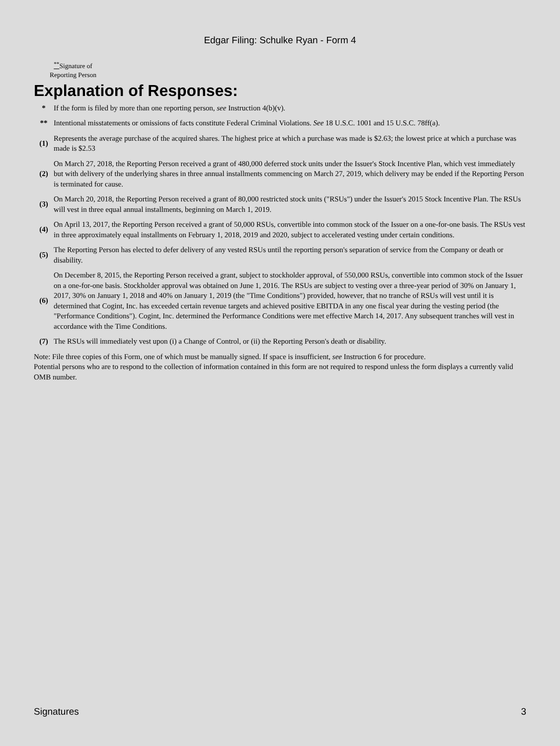Edgar Filing: Schulke Ryan - Form 4
<sup>**</sup> Signature of Reporting Person
Explanation of Responses:
| * | If the form is filed by more than one reporting person, see Instruction 4(b)(v). |
| ** | Intentional misstatements or omissions of facts constitute Federal Criminal Violations. See 18 U.S.C. 1001 and 15 U.S.C. 78ff(a). |
| (1) | Represents the average purchase of the acquired shares. The highest price at which a purchase was made is $2.63; the lowest price at which a purchase was made is $2.53 |
| (2) | On March 27, 2018, the Reporting Person received a grant of 480,000 deferred stock units under the Issuer's Stock Incentive Plan, which vest immediately but with delivery of the underlying shares in three annual installments commencing on March 27, 2019, which delivery may be ended if the Reporting Person is terminated for cause. |
| (3) | On March 20, 2018, the Reporting Person received a grant of 80,000 restricted stock units ("RSUs") under the Issuer's 2015 Stock Incentive Plan. The RSUs will vest in three equal annual installments, beginning on March 1, 2019. |
| (4) | On April 13, 2017, the Reporting Person received a grant of 50,000 RSUs, convertible into common stock of the Issuer on a one-for-one basis. The RSUs vest in three approximately equal installments on February 1, 2018, 2019 and 2020, subject to accelerated vesting under certain conditions. |
| (5) | The Reporting Person has elected to defer delivery of any vested RSUs until the reporting person's separation of service from the Company or death or disability. |
| (6) | On December 8, 2015, the Reporting Person received a grant, subject to stockholder approval, of 550,000 RSUs, convertible into common stock of the Issuer on a one-for-one basis. Stockholder approval was obtained on June 1, 2016. The RSUs are subject to vesting over a three-year period of 30% on January 1, 2017, 30% on January 1, 2018 and 40% on January 1, 2019 (the "Time Conditions") provided, however, that no tranche of RSUs will vest until it is determined that Cogint, Inc. has exceeded certain revenue targets and achieved positive EBITDA in any one fiscal year during the vesting period (the "Performance Conditions"). Cogint, Inc. determined the Performance Conditions were met effective March 14, 2017. Any subsequent tranches will vest in accordance with the Time Conditions. |
| (7) | The RSUs will immediately vest upon (i) a Change of Control, or (ii) the Reporting Person's death or disability. |
Note: File three copies of this Form, one of which must be manually signed. If space is insufficient, see Instruction 6 for procedure.
Potential persons who are to respond to the collection of information contained in this form are not required to respond unless the form displays a currently valid OMB number.
Signatures 3